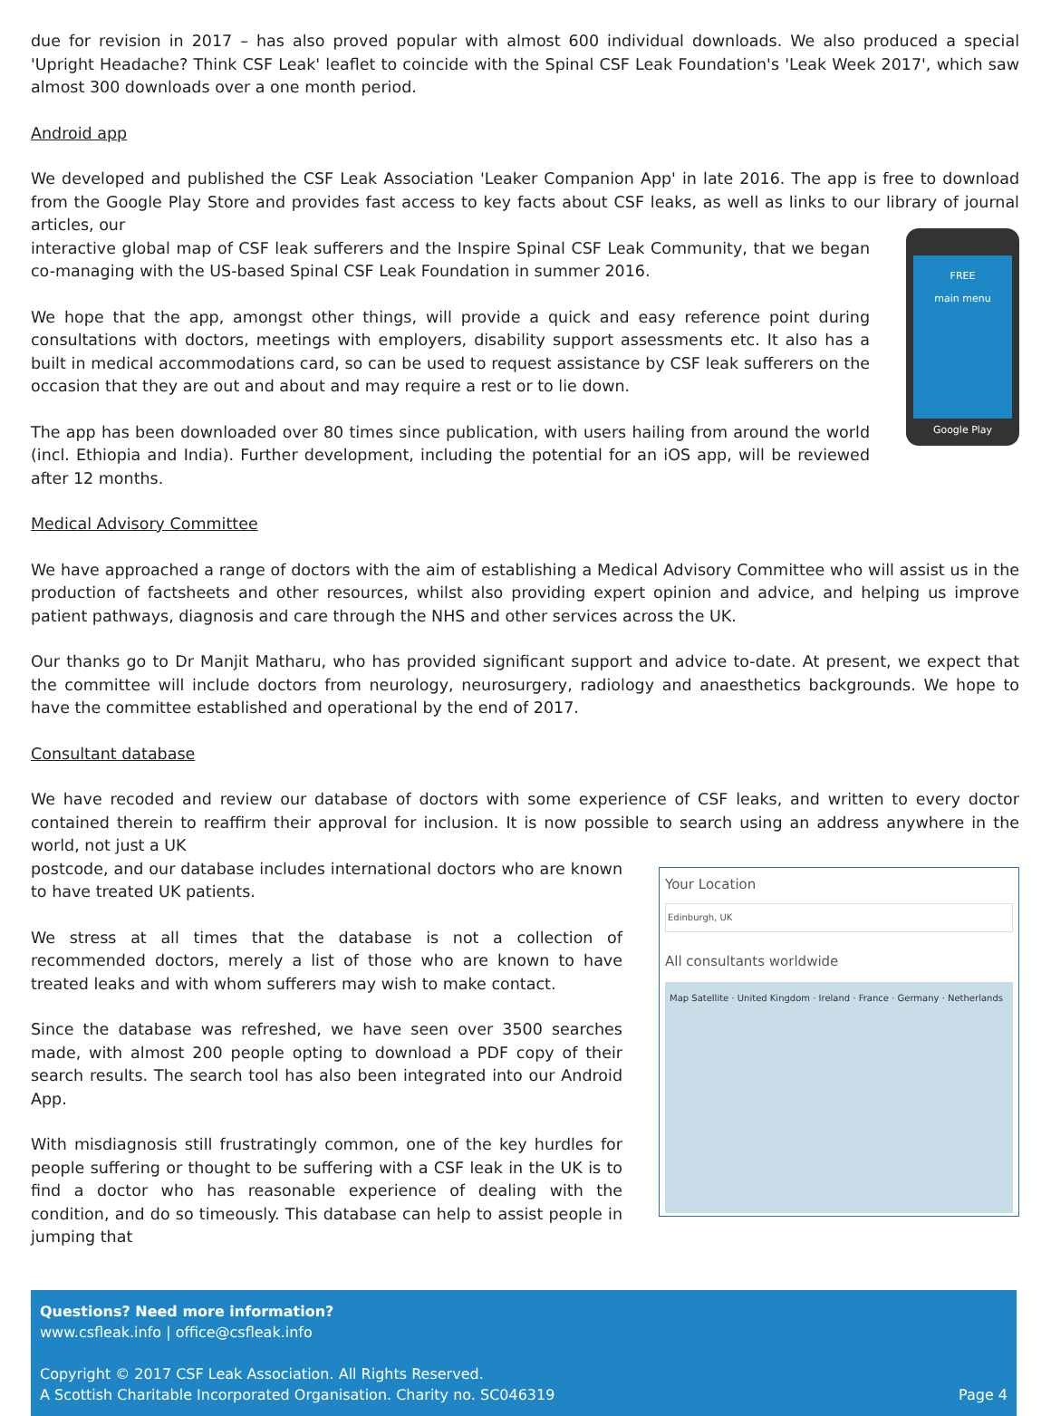due for revision in 2017 – has also proved popular with almost 600 individual downloads. We also produced a special 'Upright Headache? Think CSF Leak' leaflet to coincide with the Spinal CSF Leak Foundation's 'Leak Week 2017', which saw almost 300 downloads over a one month period.
Android app
We developed and published the CSF Leak Association 'Leaker Companion App' in late 2016. The app is free to download from the Google Play Store and provides fast access to key facts about CSF leaks, as well as links to our library of journal articles, our
interactive global map of CSF leak sufferers and the Inspire Spinal CSF Leak Community, that we began co-managing with the US-based Spinal CSF Leak Foundation in summer 2016.
We hope that the app, amongst other things, will provide a quick and easy reference point during consultations with doctors, meetings with employers, disability support assessments etc. It also has a built in medical accommodations card, so can be used to request assistance by CSF leak sufferers on the occasion that they are out and about and may require a rest or to lie down.
The app has been downloaded over 80 times since publication, with users hailing from around the world (incl. Ethiopia and India). Further development, including the potential for an iOS app, will be reviewed after 12 months.
FREE
main menu
Google Play
Medical Advisory Committee
We have approached a range of doctors with the aim of establishing a Medical Advisory Committee who will assist us in the production of factsheets and other resources, whilst also providing expert opinion and advice, and helping us improve patient pathways, diagnosis and care through the NHS and other services across the UK.
Our thanks go to Dr Manjit Matharu, who has provided significant support and advice to-date. At present, we expect that the committee will include doctors from neurology, neurosurgery, radiology and anaesthetics backgrounds. We hope to have the committee established and operational by the end of 2017.
Consultant database
We have recoded and review our database of doctors with some experience of CSF leaks, and written to every doctor contained therein to reaffirm their approval for inclusion. It is now possible to search using an address anywhere in the world, not just a UK
postcode, and our database includes international doctors who are known to have treated UK patients.
We stress at all times that the database is not a collection of recommended doctors, merely a list of those who are known to have treated leaks and with whom sufferers may wish to make contact.
Since the database was refreshed, we have seen over 3500 searches made, with almost 200 people opting to download a PDF copy of their search results. The search tool has also been integrated into our Android App.
With misdiagnosis still frustratingly common, one of the key hurdles for people suffering or thought to be suffering with a CSF leak in the UK is to find a doctor who has reasonable experience of dealing with the condition, and do so timeously. This database can help to assist people in jumping that
Your Location
Edinburgh, UK
All consultants worldwide
Map Satellite · United Kingdom · Ireland · France · Germany · Netherlands
Questions? Need more information?
www.csfleak.info | office@csfleak.info
Copyright © 2017 CSF Leak Association. All Rights Reserved.
A Scottish Charitable Incorporated Organisation. Charity no. SC046319 Page 4